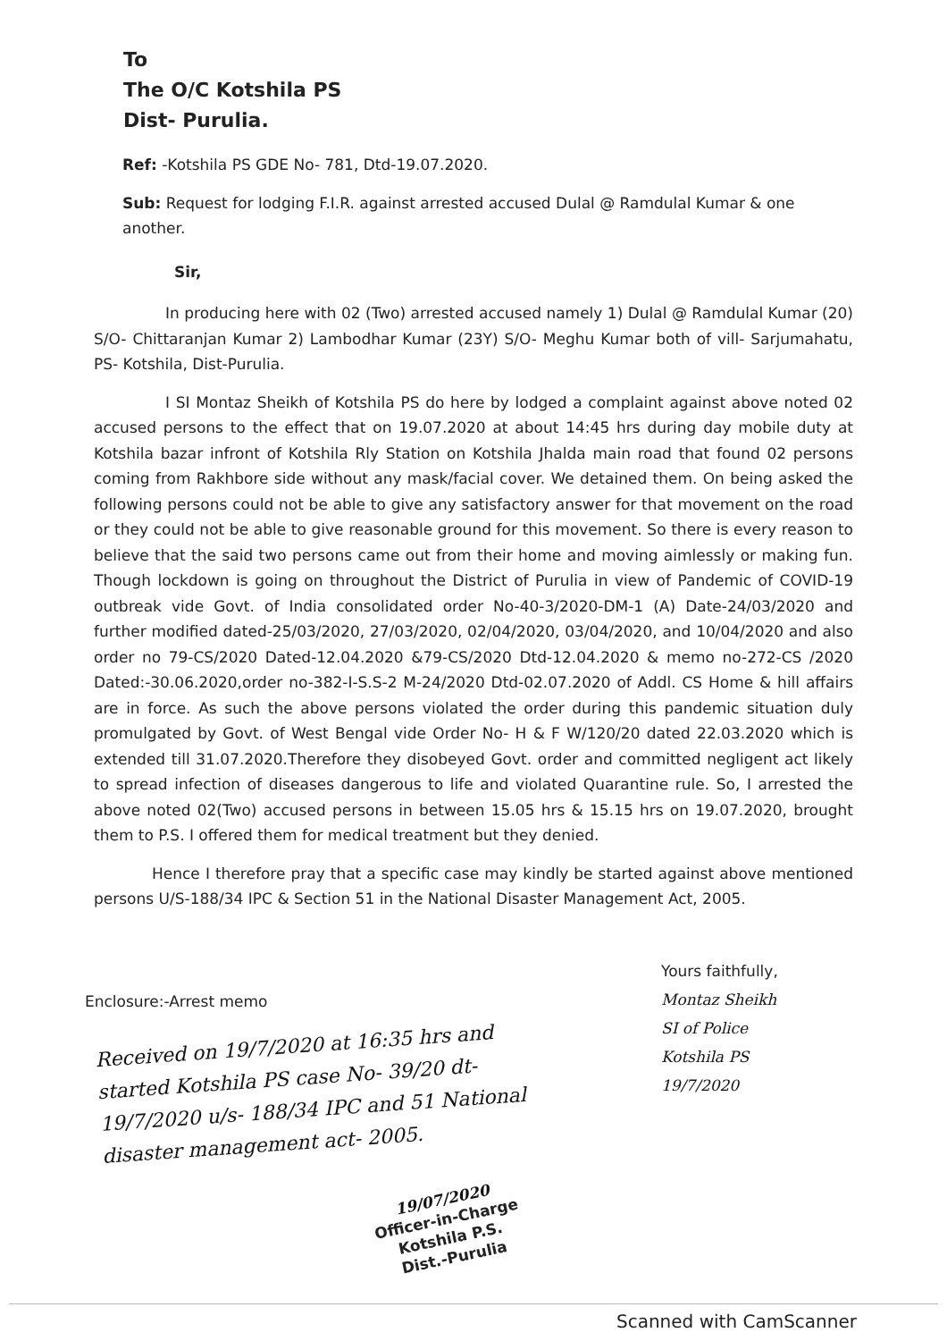To
The O/C Kotshila PS
Dist- Purulia.
Ref: -Kotshila PS GDE No- 781, Dtd-19.07.2020.
Sub: Request for lodging F.I.R. against arrested accused Dulal @ Ramdulal Kumar & one another.
Sir,
In producing here with 02 (Two) arrested accused namely 1) Dulal @ Ramdulal Kumar (20) S/O- Chittaranjan Kumar 2) Lambodhar Kumar (23Y) S/O- Meghu Kumar both of vill- Sarjumahatu, PS- Kotshila, Dist-Purulia.
I SI Montaz Sheikh of Kotshila PS do here by lodged a complaint against above noted 02 accused persons to the effect that on 19.07.2020 at about 14:45 hrs during day mobile duty at Kotshila bazar infront of Kotshila Rly Station on Kotshila Jhalda main road that found 02 persons coming from Rakhbore side without any mask/facial cover. We detained them. On being asked the following persons could not be able to give any satisfactory answer for that movement on the road or they could not be able to give reasonable ground for this movement. So there is every reason to believe that the said two persons came out from their home and moving aimlessly or making fun. Though lockdown is going on throughout the District of Purulia in view of Pandemic of COVID-19 outbreak vide Govt. of India consolidated order No-40-3/2020-DM-1 (A) Date-24/03/2020 and further modified dated-25/03/2020, 27/03/2020, 02/04/2020, 03/04/2020, and 10/04/2020 and also order no 79-CS/2020 Dated-12.04.2020 &79-CS/2020 Dtd-12.04.2020 & memo no-272-CS /2020 Dated:-30.06.2020,order no-382-I-S.S-2 M-24/2020 Dtd-02.07.2020 of Addl. CS Home & hill affairs are in force. As such the above persons violated the order during this pandemic situation duly promulgated by Govt. of West Bengal vide Order No- H & F W/120/20 dated 22.03.2020 which is extended till 31.07.2020.Therefore they disobeyed Govt. order and committed negligent act likely to spread infection of diseases dangerous to life and violated Quarantine rule. So, I arrested the above noted 02(Two) accused persons in between 15.05 hrs & 15.15 hrs on 19.07.2020, brought them to P.S. I offered them for medical treatment but they denied.
Hence I therefore pray that a specific case may kindly be started against above mentioned persons U/S-188/34 IPC & Section 51 in the National Disaster Management Act, 2005.
Yours faithfully,
Montaz Sheikh
SI of Police
Kotshila PS
19/7/2020
Enclosure:-Arrest memo
Received on 19/7/2020 at 16:35 hrs and started Kotshila PS case No- 39/20 dt- 19/7/2020 u/s- 188/34 IPC and 51 National disaster management act- 2005.
19/07/2020
Officer-in-Charge
Kotshila P.S.
Dist.-Purulia
Scanned with CamScanner